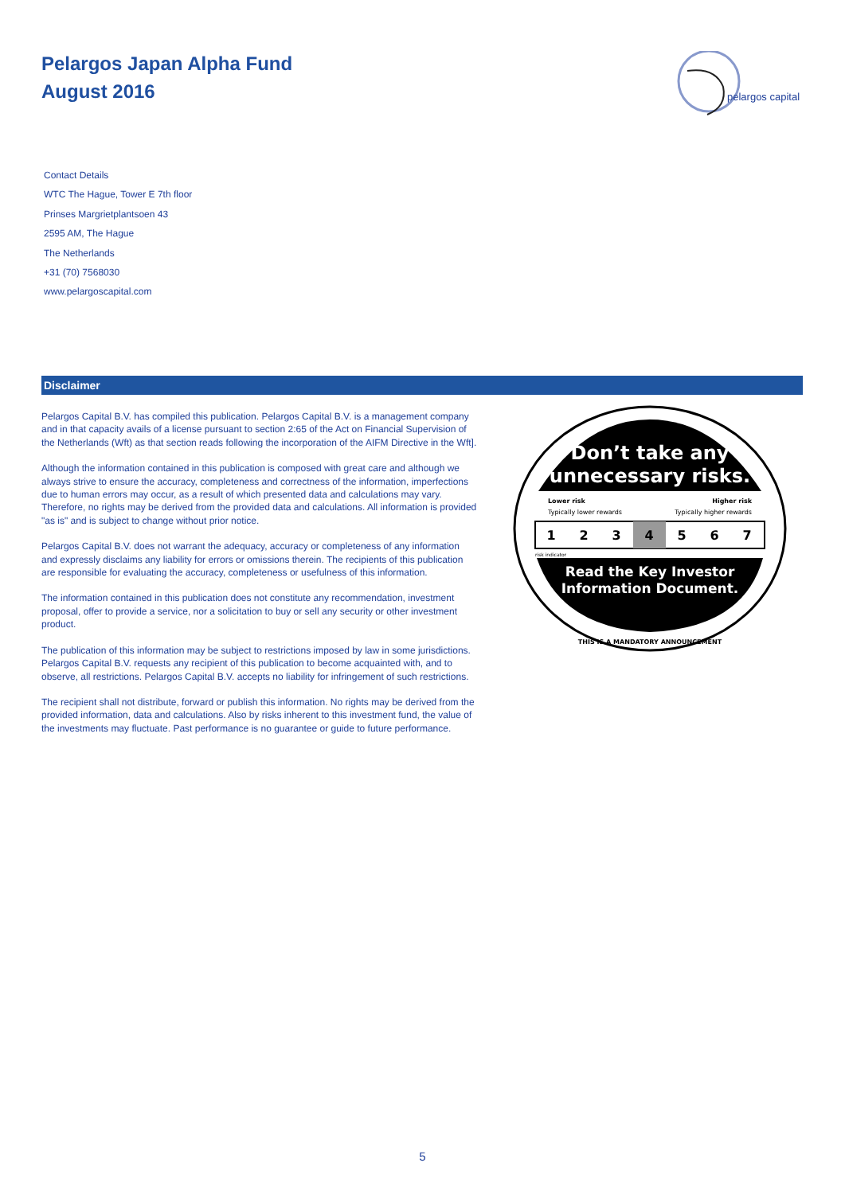Pelargos Japan Alpha Fund
August 2016
pelargos capital
Contact Details
WTC The Hague, Tower E 7th floor
Prinses Margrietplantsoen 43
2595 AM, The Hague
The Netherlands
+31 (70) 7568030
www.pelargoscapital.com
Disclaimer
Pelargos Capital B.V. has compiled this publication. Pelargos Capital B.V. is a management company and in that capacity avails of a license pursuant to section 2:65 of the Act on Financial Supervision of the Netherlands (Wft) as that section reads following the incorporation of the AIFM Directive in the Wft].
Although the information contained in this publication is composed with great care and although we always strive to ensure the accuracy, completeness and correctness of the information, imperfections due to human errors may occur, as a result of which presented data and calculations may vary. Therefore, no rights may be derived from the provided data and calculations. All information is provided "as is" and is subject to change without prior notice.
Pelargos Capital B.V. does not warrant the adequacy, accuracy or completeness of any information and expressly disclaims any liability for errors or omissions therein. The recipients of this publication are responsible for evaluating the accuracy, completeness or usefulness of this information.
The information contained in this publication does not constitute any recommendation, investment proposal, offer to provide a service, nor a solicitation to buy or sell any security or other investment product.
The publication of this information may be subject to restrictions imposed by law in some jurisdictions. Pelargos Capital B.V. requests any recipient of this publication to become acquainted with, and to observe, all restrictions. Pelargos Capital B.V. accepts no liability for infringement of such restrictions.
The recipient shall not distribute, forward or publish this information. No rights may be derived from the provided information, data and calculations. Also by risks inherent to this investment fund, the value of the investments may fluctuate. Past performance is no guarantee or guide to future performance.
Don’t take any
unnecessary risks.
Lower risk
Higher risk
Typically lower rewards
Typically higher rewards
1
2
3
4
5
6
7
risk indicator
Read the Key Investor
Information Document.
THIS IS A MANDATORY ANNOUNCEMENT
5